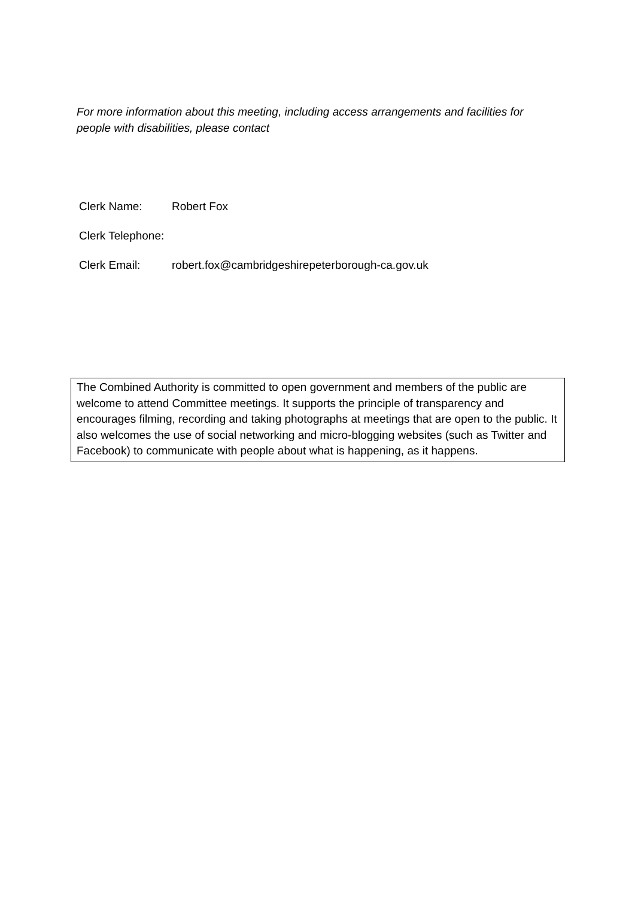For more information about this meeting, including access arrangements and facilities for people with disabilities, please contact
| Clerk Name: | Robert Fox |
| Clerk Telephone: | |
| Clerk Email: | robert.fox@cambridgeshirepeterborough-ca.gov.uk |
The Combined Authority is committed to open government and members of the public are welcome to attend Committee meetings. It supports the principle of transparency and encourages filming, recording and taking photographs at meetings that are open to the public. It also welcomes the use of social networking and micro-blogging websites (such as Twitter and Facebook) to communicate with people about what is happening, as it happens.